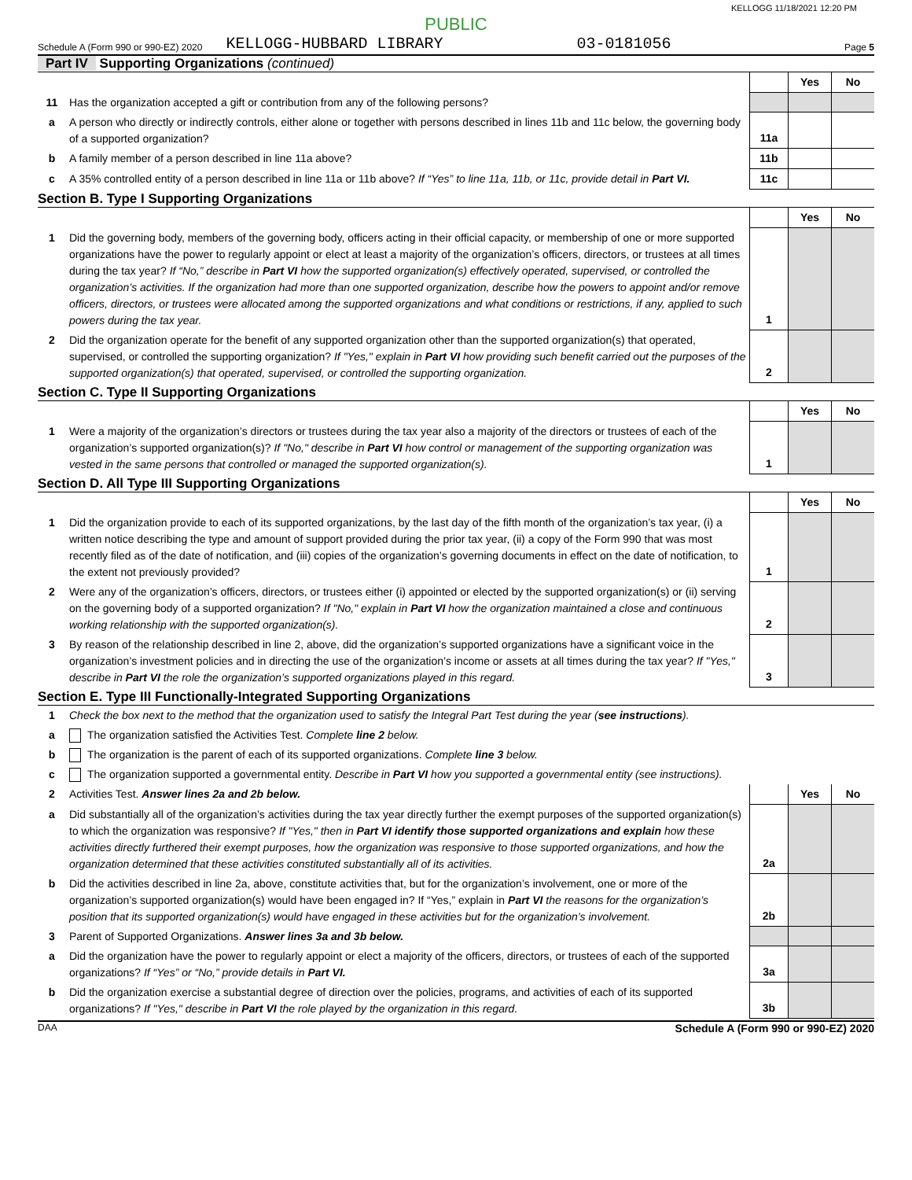KELLOGG 11/18/2021 12:20 PM
PUBLIC
Schedule A (Form 990 or 990-EZ) 2020 KELLOGG-HUBBARD LIBRARY 03-0181056 Page 5
Part IV Supporting Organizations (continued)
| | | | Yes | No |
| 11 | Has the organization accepted a gift or contribution from any of the following persons? | | | |
| a | A person who directly or indirectly controls, either alone or together with persons described in lines 11b and 11c below, the governing body of a supported organization? | 11a | | |
| b | A family member of a person described in line 11a above? | 11b | | |
| c | A 35% controlled entity of a person described in line 11a or 11b above? If “Yes” to line 11a, 11b, or 11c, provide detail in Part VI. | 11c | | |
Section B. Type I Supporting Organizations
| | | | Yes | No |
| 1 | Did the governing body, members of the governing body, officers acting in their official capacity, or membership of one or more supported organizations have the power to regularly appoint or elect at least a majority of the organization’s officers, directors, or trustees at all times during the tax year? If “No,” describe in Part VI how the supported organization(s) effectively operated, supervised, or controlled the organization’s activities. If the organization had more than one supported organization, describe how the powers to appoint and/or remove officers, directors, or trustees were allocated among the supported organizations and what conditions or restrictions, if any, applied to such powers during the tax year. | 1 | | |
| 2 | Did the organization operate for the benefit of any supported organization other than the supported organization(s) that operated, supervised, or controlled the supporting organization? If "Yes," explain in Part VI how providing such benefit carried out the purposes of the supported organization(s) that operated, supervised, or controlled the supporting organization. | 2 | | |
Section C. Type II Supporting Organizations
| | | | Yes | No |
| 1 | Were a majority of the organization’s directors or trustees during the tax year also a majority of the directors or trustees of each of the organization’s supported organization(s)? If "No," describe in Part VI how control or management of the supporting organization was vested in the same persons that controlled or managed the supported organization(s). | 1 | | |
Section D. All Type III Supporting Organizations
| | | | Yes | No |
| 1 | Did the organization provide to each of its supported organizations, by the last day of the fifth month of the organization’s tax year, (i) a written notice describing the type and amount of support provided during the prior tax year, (ii) a copy of the Form 990 that was most recently filed as of the date of notification, and (iii) copies of the organization’s governing documents in effect on the date of notification, to the extent not previously provided? | 1 | | |
| 2 | Were any of the organization’s officers, directors, or trustees either (i) appointed or elected by the supported organization(s) or (ii) serving on the governing body of a supported organization? If "No," explain in Part VI how the organization maintained a close and continuous working relationship with the supported organization(s). | 2 | | |
| 3 | By reason of the relationship described in line 2, above, did the organization’s supported organizations have a significant voice in the organization’s investment policies and in directing the use of the organization’s income or assets at all times during the tax year? If "Yes," describe in Part VI the role the organization’s supported organizations played in this regard. | 3 | | |
Section E. Type III Functionally-Integrated Supporting Organizations
| 1 | Check the box next to the method that the organization used to satisfy the Integral Part Test during the year ( see instructions ). | | | |
| a | The organization satisfied the Activities Test. Complete line 2 below. | | | |
| b | The organization is the parent of each of its supported organizations. Complete line 3 below. | | | |
| c | The organization supported a governmental entity. Describe in Part VI how you supported a governmental entity (see instructions). | | | |
| 2 | Activities Test. Answer lines 2a and 2b below. | | Yes | No |
| a | Did substantially all of the organization’s activities during the tax year directly further the exempt purposes of the supported organization(s) to which the organization was responsive? If "Yes," then in Part VI identify those supported organizations and explain how these activities directly furthered their exempt purposes, how the organization was responsive to those supported organizations, and how the organization determined that these activities constituted substantially all of its activities. | 2a | | |
| b | Did the activities described in line 2a, above, constitute activities that, but for the organization’s involvement, one or more of the organization’s supported organization(s) would have been engaged in? If “Yes,” explain in Part VI the reasons for the organization’s position that its supported organization(s) would have engaged in these activities but for the organization’s involvement. | 2b | | |
| 3 | Parent of Supported Organizations. Answer lines 3a and 3b below. | | | |
| a | Did the organization have the power to regularly appoint or elect a majority of the officers, directors, or trustees of each of the supported organizations? If “Yes” or “No,” provide details in Part VI. | 3a | | |
| b | Did the organization exercise a substantial degree of direction over the policies, programs, and activities of each of its supported organizations? If "Yes," describe in Part VI the role played by the organization in this regard. | 3b | | |
DAA Schedule A (Form 990 or 990-EZ) 2020